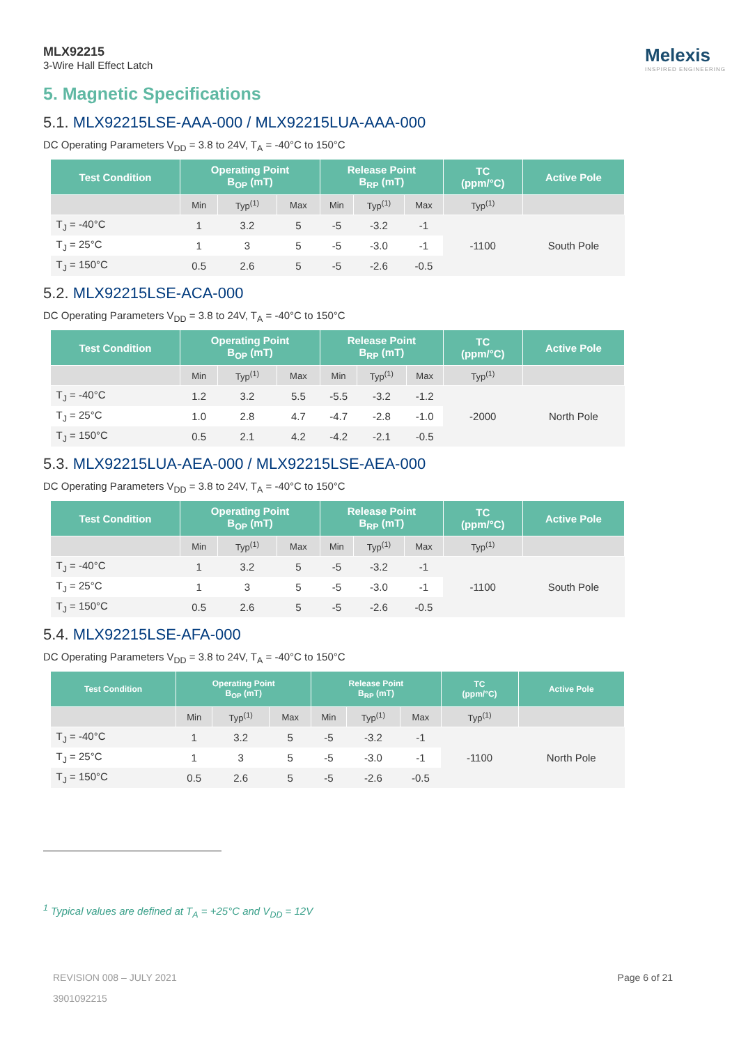MLX92215
3-Wire Hall Effect Latch
Melexis
INSPIRED ENGINEERING
5. Magnetic Specifications
5.1. MLX92215LSE-AAA-000 / MLX92215LUA-AAA-000
DC Operating Parameters V<sub>DD</sub> = 3.8 to 24V, T<sub>A</sub> = -40°C to 150°C
| Test Condition | Operating Point B<sub>OP</sub> (mT) | | | Release Point B<sub>RP</sub> (mT) | | | TC (ppm/°C) | Active Pole |
| --- | --- | --- | --- | --- | --- | --- | --- | --- |
| | Min | Typ<sup>(1)</sup> | Max | Min | Typ<sup>(1)</sup> | Max | Typ<sup>(1)</sup> | |
| T<sub>J</sub> = -40°C | 1 | 3.2 | 5 | -5 | -3.2 | -1 | -1100 | South Pole |
| T<sub>J</sub> = 25°C | 1 | 3 | 5 | -5 | -3.0 | -1 | | |
| T<sub>J</sub> = 150°C | 0.5 | 2.6 | 5 | -5 | -2.6 | -0.5 | | |
5.2. MLX92215LSE-ACA-000
DC Operating Parameters V<sub>DD</sub> = 3.8 to 24V, T<sub>A</sub> = -40°C to 150°C
| Test Condition | Operating Point B<sub>OP</sub> (mT) | | | Release Point B<sub>RP</sub> (mT) | | | TC (ppm/°C) | Active Pole |
| --- | --- | --- | --- | --- | --- | --- | --- | --- |
| | Min | Typ<sup>(1)</sup> | Max | Min | Typ<sup>(1)</sup> | Max | Typ<sup>(1)</sup> | |
| T<sub>J</sub> = -40°C | 1.2 | 3.2 | 5.5 | -5.5 | -3.2 | -1.2 | -2000 | North Pole |
| T<sub>J</sub> = 25°C | 1.0 | 2.8 | 4.7 | -4.7 | -2.8 | -1.0 | | |
| T<sub>J</sub> = 150°C | 0.5 | 2.1 | 4.2 | -4.2 | -2.1 | -0.5 | | |
5.3. MLX92215LUA-AEA-000 / MLX92215LSE-AEA-000
DC Operating Parameters V<sub>DD</sub> = 3.8 to 24V, T<sub>A</sub> = -40°C to 150°C
| Test Condition | Operating Point B<sub>OP</sub> (mT) | | | Release Point B<sub>RP</sub> (mT) | | | TC (ppm/°C) | Active Pole |
| --- | --- | --- | --- | --- | --- | --- | --- | --- |
| | Min | Typ<sup>(1)</sup> | Max | Min | Typ<sup>(1)</sup> | Max | Typ<sup>(1)</sup> | |
| T<sub>J</sub> = -40°C | 1 | 3.2 | 5 | -5 | -3.2 | -1 | -1100 | South Pole |
| T<sub>J</sub> = 25°C | 1 | 3 | 5 | -5 | -3.0 | -1 | | |
| T<sub>J</sub> = 150°C | 0.5 | 2.6 | 5 | -5 | -2.6 | -0.5 | | |
5.4. MLX92215LSE-AFA-000
DC Operating Parameters V<sub>DD</sub> = 3.8 to 24V, T<sub>A</sub> = -40°C to 150°C
| Test Condition | Operating Point B<sub>OP</sub> (mT) | | | Release Point B<sub>RP</sub> (mT) | | | TC (ppm/°C) | Active Pole |
| --- | --- | --- | --- | --- | --- | --- | --- | --- |
| | Min | Typ<sup>(1)</sup> | Max | Min | Typ<sup>(1)</sup> | Max | Typ<sup>(1)</sup> | |
| T<sub>J</sub> = -40°C | 1 | 3.2 | 5 | -5 | -3.2 | -1 | -1100 | North Pole |
| T<sub>J</sub> = 25°C | 1 | 3 | 5 | -5 | -3.0 | -1 | | |
| T<sub>J</sub> = 150°C | 0.5 | 2.6 | 5 | -5 | -2.6 | -0.5 | | |
<sup>1</sup> Typical values are defined at T<sub>A</sub> = +25°C and V<sub>DD</sub> = 12V
REVISION 008 – JULY 2021
3901092215
Page 6 of 21